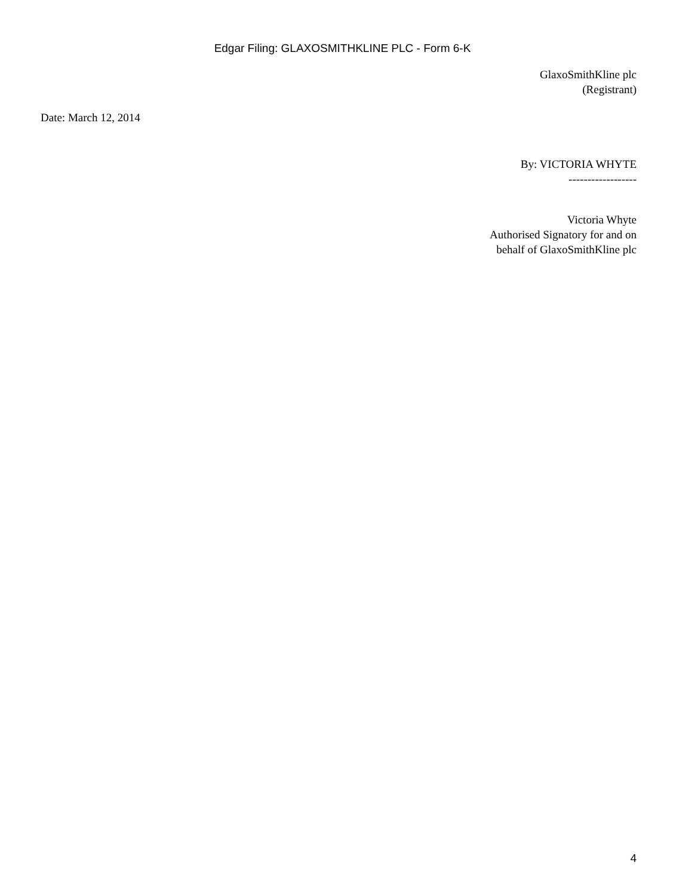Edgar Filing: GLAXOSMITHKLINE PLC - Form 6-K
GlaxoSmithKline plc
(Registrant)
Date: March 12, 2014
By: VICTORIA WHYTE
------------------
Victoria Whyte
Authorised Signatory for and on
behalf of GlaxoSmithKline plc
4